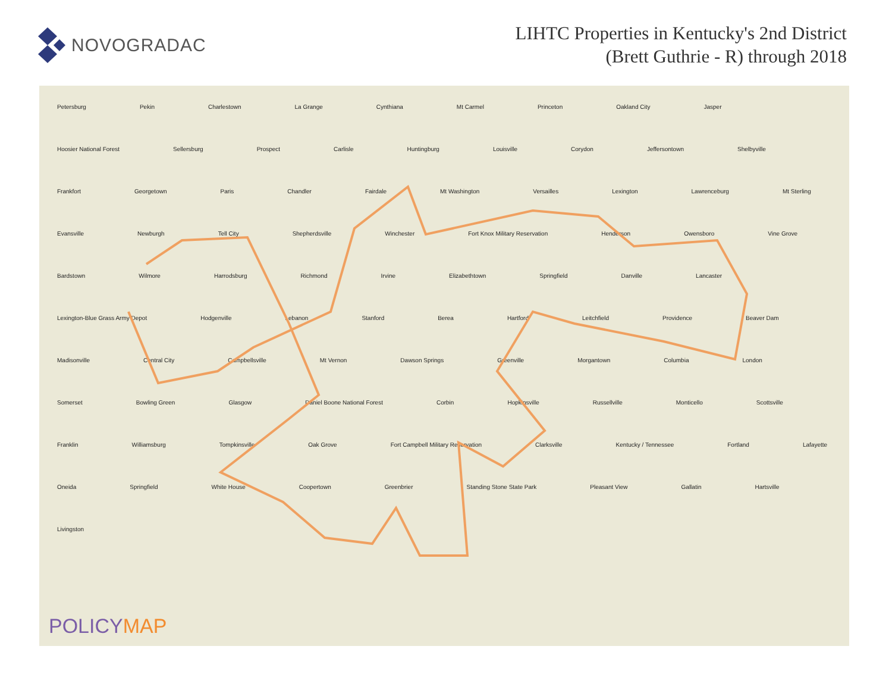NOVOGRADAC
LIHTC Properties in Kentucky's 2nd District
(Brett Guthrie - R) through 2018
Petersburg Pekin Charlestown La Grange Cynthiana Mt Carmel Princeton Oakland City Jasper Hoosier National Forest Sellersburg Prospect Carlisle Huntingburg Louisville Corydon Jeffersontown Shelbyville Frankfort Georgetown Paris Chandler Fairdale Mt Washington Versailles Lexington Lawrenceburg Mt Sterling Evansville Newburgh Tell City Shepherdsville Winchester Fort Knox Military Reservation Henderson Owensboro Vine Grove Bardstown Wilmore Harrodsburg Richmond Irvine Elizabethtown Springfield Danville Lancaster Lexington-Blue Grass Army Depot Hodgenville Lebanon Stanford Berea Hartford Leitchfield Providence Beaver Dam Madisonville Central City Campbellsville Mt Vernon Dawson Springs Greenville Morgantown Columbia London Somerset Bowling Green Glasgow Daniel Boone National Forest Corbin Hopkinsville Russellville Monticello Scottsville Franklin Williamsburg Tompkinsville Oak Grove Fort Campbell Military Reservation Clarksville Kentucky / Tennessee Fortland Lafayette Oneida Springfield White House Coopertown Greenbrier Standing Stone State Park Pleasant View Gallatin Hartsville Livingston
POLICYMAP